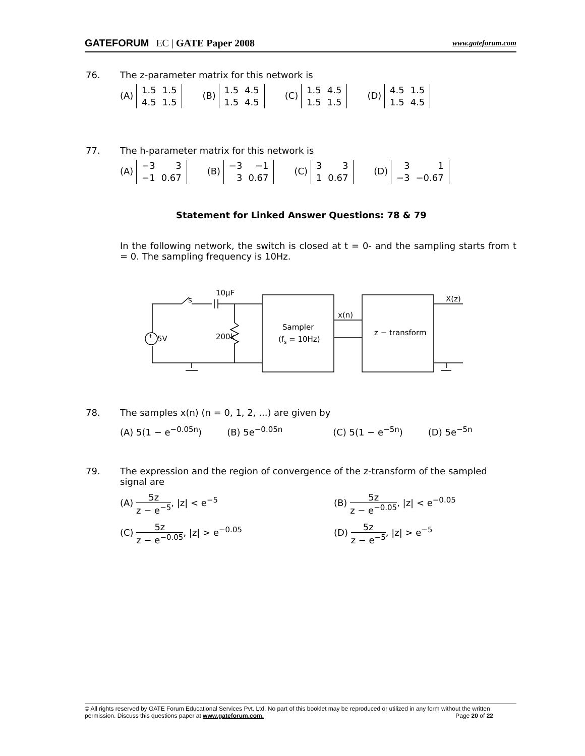GATEFORUM EC | GATE Paper 2008 www.gateforum.com
76. The z-parameter matrix for this network is
(A)
| 1.5 | 1.5 |
| 4.5 | 1.5 |
(B)
| 1.5 | 4.5 |
| 1.5 | 4.5 |
(C)
| 1.5 | 4.5 |
| 1.5 | 1.5 |
(D)
| 4.5 | 1.5 |
| 1.5 | 4.5 |
77. The h-parameter matrix for this network is
(A)
| −3 | 3 |
| −1 | 0.67 |
(B)
| −3 | −1 |
| 3 | 0.67 |
(C)
| 3 | 3 |
| 1 | 0.67 |
(D)
| 3 | 1 |
| −3 | −0.67 |
Statement for Linked Answer Questions: 78 & 79
In the following network, the switch is closed at t = 0- and the sampling starts from t = 0. The sampling frequency is 10Hz.
s
10μF
200k
5V
+
−
Sampler
(fs = 10Hz)
x(n)
z − transform
X(z)
78. The samples x(n) (n = 0, 1, 2, ...) are given by
(A) 5(1 − e<sup>−0.05n</sup>) (B) 5e<sup>−0.05n</sup> (C) 5(1 − e<sup>−5n</sup>) (D) 5e<sup>−5n</sup>
79. The expression and the region of convergence of the z-transform of the sampled
signal are
(A) 5z z − e<sup>−5</sup>, |z| < e<sup>−5</sup> (B) 5z z − e<sup>−0.05</sup>, |z| < e<sup>−0.05</sup> (C) 5z z − e<sup>−0.05</sup>, |z| > e<sup>−0.05</sup> (D) 5z z − e<sup>−5</sup>, |z| > e<sup>−5</sup>
© All rights reserved by GATE Forum Educational Services Pvt. Ltd. No part of this booklet may be reproduced or utilized in any form without the written permission. Discuss this questions paper at www.gateforum.com. Page 20 of 22